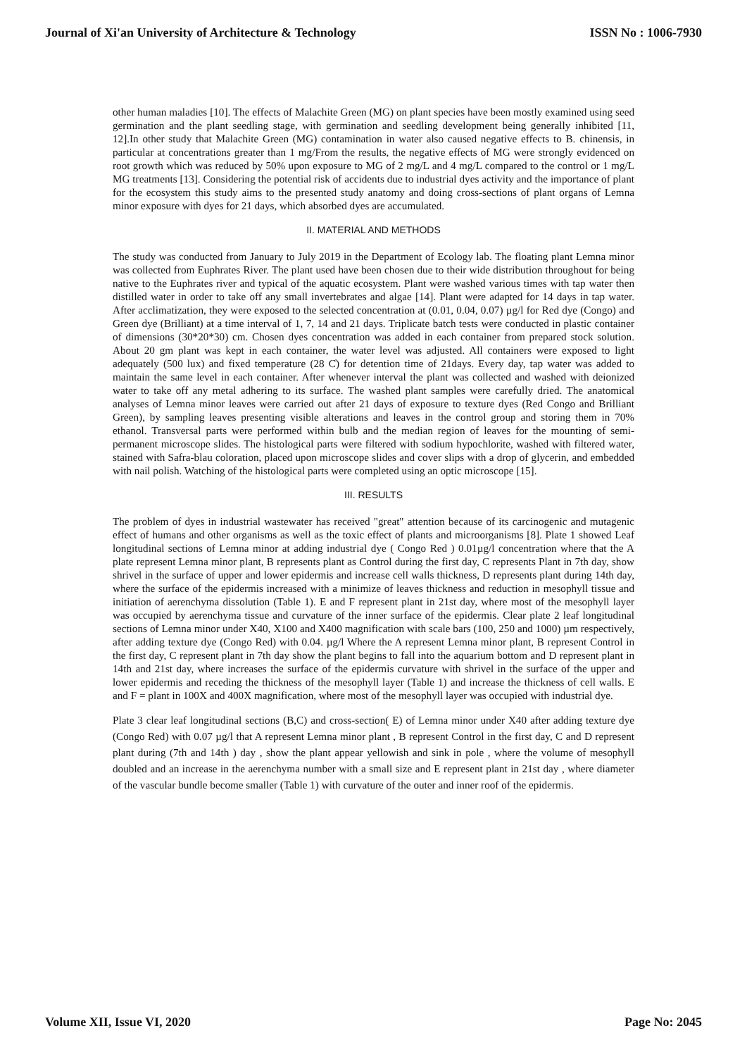Journal of Xi'an University of Architecture & Technology ISSN No : 1006-7930
other human maladies [10]. The effects of Malachite Green (MG) on plant species have been mostly examined using seed germination and the plant seedling stage, with germination and seedling development being generally inhibited [11, 12].In other study that Malachite Green (MG) contamination in water also caused negative effects to B. chinensis, in particular at concentrations greater than 1 mg/From the results, the negative effects of MG were strongly evidenced on root growth which was reduced by 50% upon exposure to MG of 2 mg/L and 4 mg/L compared to the control or 1 mg/L MG treatments [13]. Considering the potential risk of accidents due to industrial dyes activity and the importance of plant for the ecosystem this study aims to the presented study anatomy and doing cross-sections of plant organs of Lemna minor exposure with dyes for 21 days, which absorbed dyes are accumulated.
II. MATERIAL AND METHODS
The study was conducted from January to July 2019 in the Department of Ecology lab. The floating plant Lemna minor was collected from Euphrates River. The plant used have been chosen due to their wide distribution throughout for being native to the Euphrates river and typical of the aquatic ecosystem. Plant were washed various times with tap water then distilled water in order to take off any small invertebrates and algae [14]. Plant were adapted for 14 days in tap water. After acclimatization, they were exposed to the selected concentration at (0.01, 0.04, 0.07) µg/l for Red dye (Congo) and Green dye (Brilliant) at a time interval of 1, 7, 14 and 21 days. Triplicate batch tests were conducted in plastic container of dimensions (30*20*30) cm. Chosen dyes concentration was added in each container from prepared stock solution. About 20 gm plant was kept in each container, the water level was adjusted. All containers were exposed to light adequately (500 lux) and fixed temperature (28 C̊) for detention time of 21days. Every day, tap water was added to maintain the same level in each container. After whenever interval the plant was collected and washed with deionized water to take off any metal adhering to its surface. The washed plant samples were carefully dried. The anatomical analyses of Lemna minor leaves were carried out after 21 days of exposure to texture dyes (Red Congo and Brilliant Green), by sampling leaves presenting visible alterations and leaves in the control group and storing them in 70% ethanol. Transversal parts were performed within bulb and the median region of leaves for the mounting of semi-permanent microscope slides. The histological parts were filtered with sodium hypochlorite, washed with filtered water, stained with Safra-blau coloration, placed upon microscope slides and cover slips with a drop of glycerin, and embedded with nail polish. Watching of the histological parts were completed using an optic microscope [15].
III. RESULTS
The problem of dyes in industrial wastewater has received "great" attention because of its carcinogenic and mutagenic effect of humans and other organisms as well as the toxic effect of plants and microorganisms [8]. Plate 1 showed Leaf longitudinal sections of Lemna minor at adding industrial dye ( Congo Red ) 0.01µg/l concentration where that the A plate represent Lemna minor plant, B represents plant as Control during the first day, C represents Plant in 7th day, show shrivel in the surface of upper and lower epidermis and increase cell walls thickness, D represents plant during 14th day, where the surface of the epidermis increased with a minimize of leaves thickness and reduction in mesophyll tissue and initiation of aerenchyma dissolution (Table 1). E and F represent plant in 21st day, where most of the mesophyll layer was occupied by aerenchyma tissue and curvature of the inner surface of the epidermis. Clear plate 2 leaf longitudinal sections of Lemna minor under X40, X100 and X400 magnification with scale bars (100, 250 and 1000) µm respectively, after adding texture dye (Congo Red) with 0.04. µg/l Where the A represent Lemna minor plant, B represent Control in the first day, C represent plant in 7th day show the plant begins to fall into the aquarium bottom and D represent plant in 14th and 21st day, where increases the surface of the epidermis curvature with shrivel in the surface of the upper and lower epidermis and receding the thickness of the mesophyll layer (Table 1) and increase the thickness of cell walls. E and F = plant in 100X and 400X magnification, where most of the mesophyll layer was occupied with industrial dye.
Plate 3 clear leaf longitudinal sections (B,C) and cross-section( E) of Lemna minor under X40 after adding texture dye (Congo Red) with 0.07 µg/l that A represent Lemna minor plant , B represent Control in the first day, C and D represent plant during (7th and 14th ) day , show the plant appear yellowish and sink in pole , where the volume of mesophyll doubled and an increase in the aerenchyma number with a small size and E represent plant in 21st day , where diameter of the vascular bundle become smaller (Table 1) with curvature of the outer and inner roof of the epidermis.
Volume XII, Issue VI, 2020 Page No: 2045